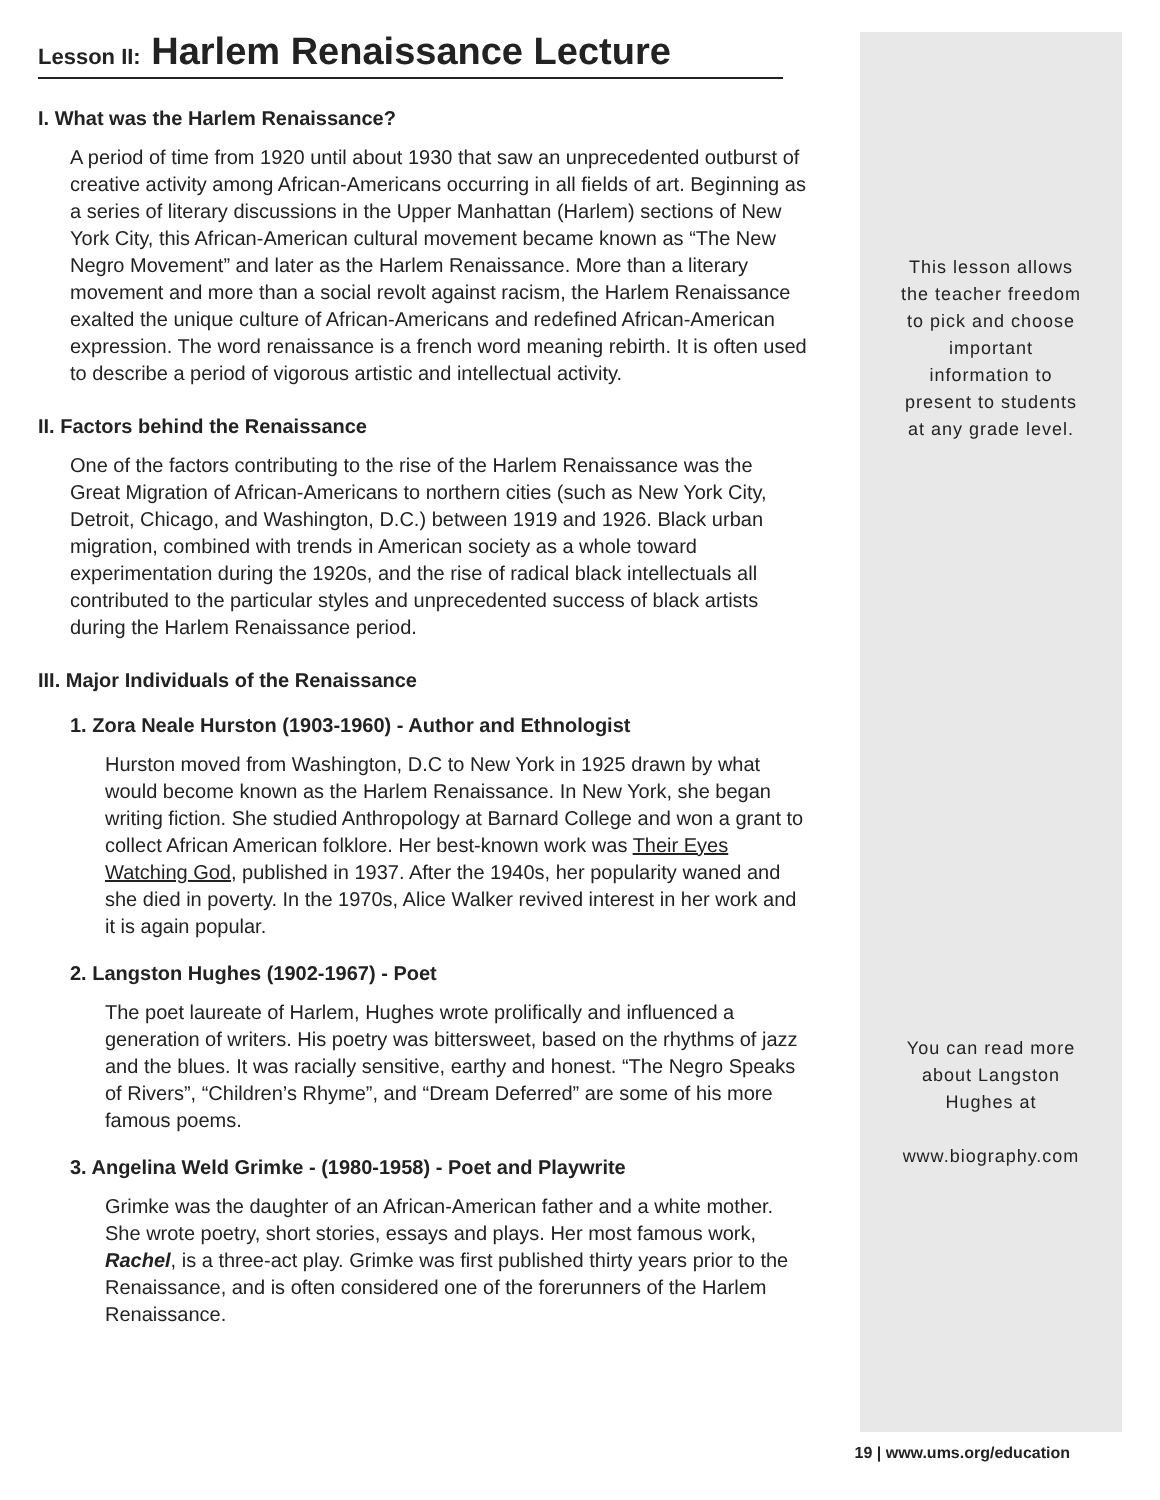Lesson II: Harlem Renaissance Lecture
I. What was the Harlem Renaissance?
A period of time from 1920 until about 1930 that saw an unprecedented outburst of creative activity among African-Americans occurring in all fields of art. Beginning as a series of literary discussions in the Upper Manhattan (Harlem) sections of New York City, this African-American cultural movement became known as “The New Negro Movement” and later as the Harlem Renaissance. More than a literary movement and more than a social revolt against racism, the Harlem Renaissance exalted the unique culture of African-Americans and redefined African-American expression. The word renaissance is a french word meaning rebirth. It is often used to describe a period of vigorous artistic and intellectual activity.
II. Factors behind the Renaissance
One of the factors contributing to the rise of the Harlem Renaissance was the Great Migration of African-Americans to northern cities (such as New York City, Detroit, Chicago, and Washington, D.C.) between 1919 and 1926. Black urban migration, combined with trends in American society as a whole toward experimentation during the 1920s, and the rise of radical black intellectuals all contributed to the particular styles and unprecedented success of black artists during the Harlem Renaissance period.
III. Major Individuals of the Renaissance
1. Zora Neale Hurston (1903-1960) - Author and Ethnologist
Hurston moved from Washington, D.C to New York in 1925 drawn by what would become known as the Harlem Renaissance. In New York, she began writing fiction. She studied Anthropology at Barnard College and won a grant to collect African American folklore. Her best-known work was Their Eyes Watching God, published in 1937. After the 1940s, her popularity waned and she died in poverty. In the 1970s, Alice Walker revived interest in her work and it is again popular.
2. Langston Hughes (1902-1967) - Poet
The poet laureate of Harlem, Hughes wrote prolifically and influenced a generation of writers. His poetry was bittersweet, based on the rhythms of jazz and the blues. It was racially sensitive, earthy and honest. “The Negro Speaks of Rivers”, “Children’s Rhyme”, and “Dream Deferred” are some of his more famous poems.
3. Angelina Weld Grimke - (1980-1958) - Poet and Playwrite
Grimke was the daughter of an African-American father and a white mother. She wrote poetry, short stories, essays and plays. Her most famous work, Rachel, is a three-act play. Grimke was first published thirty years prior to the Renaissance, and is often considered one of the forerunners of the Harlem Renaissance.
This lesson allows
the teacher freedom
to pick and choose
important
information to
present to students
at any grade level.
You can read more
about Langston
Hughes at
www.biography.com
19 | www.ums.org/education